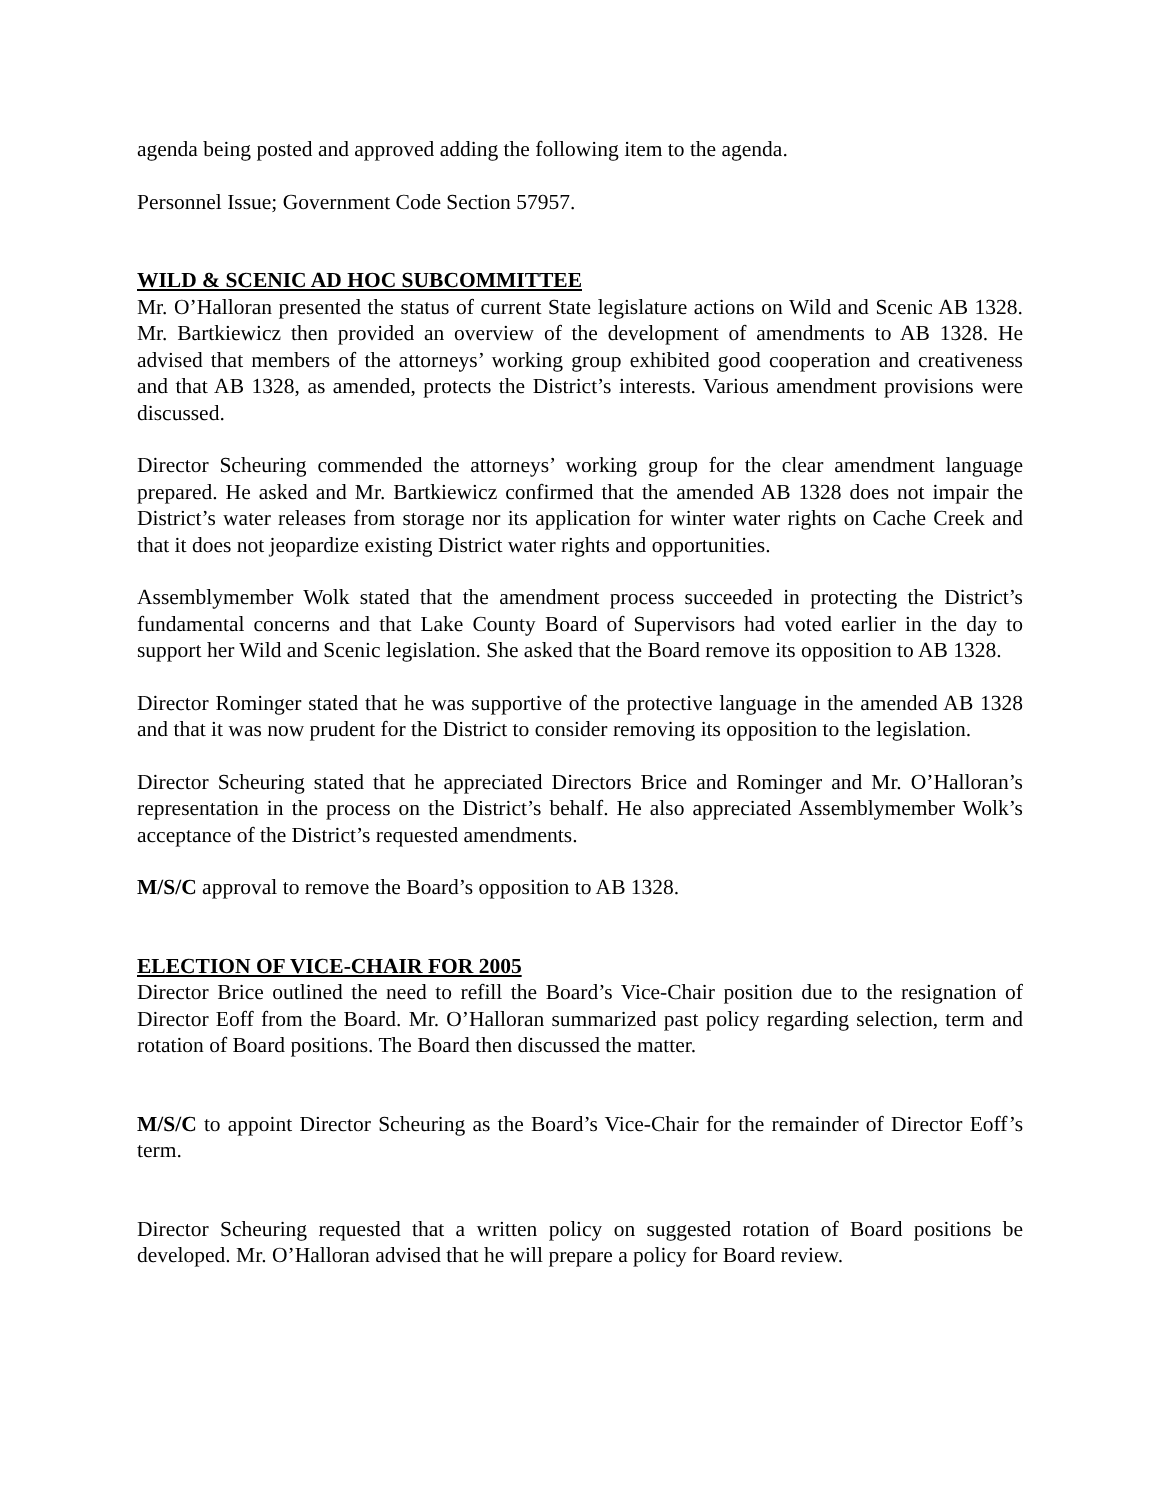agenda being posted and approved adding the following item to the agenda.
Personnel Issue; Government Code Section 57957.
WILD & SCENIC AD HOC SUBCOMMITTEE
Mr. O’Halloran presented the status of current State legislature actions on Wild and Scenic AB 1328. Mr. Bartkiewicz then provided an overview of the development of amendments to AB 1328. He advised that members of the attorneys’ working group exhibited good cooperation and creativeness and that AB 1328, as amended, protects the District’s interests. Various amendment provisions were discussed.
Director Scheuring commended the attorneys’ working group for the clear amendment language prepared. He asked and Mr. Bartkiewicz confirmed that the amended AB 1328 does not impair the District’s water releases from storage nor its application for winter water rights on Cache Creek and that it does not jeopardize existing District water rights and opportunities.
Assemblymember Wolk stated that the amendment process succeeded in protecting the District’s fundamental concerns and that Lake County Board of Supervisors had voted earlier in the day to support her Wild and Scenic legislation. She asked that the Board remove its opposition to AB 1328.
Director Rominger stated that he was supportive of the protective language in the amended AB 1328 and that it was now prudent for the District to consider removing its opposition to the legislation.
Director Scheuring stated that he appreciated Directors Brice and Rominger and Mr. O’Halloran’s representation in the process on the District’s behalf. He also appreciated Assemblymember Wolk’s acceptance of the District’s requested amendments.
M/S/C approval to remove the Board’s opposition to AB 1328.
ELECTION OF VICE-CHAIR FOR 2005
Director Brice outlined the need to refill the Board’s Vice-Chair position due to the resignation of Director Eoff from the Board. Mr. O’Halloran summarized past policy regarding selection, term and rotation of Board positions. The Board then discussed the matter.
M/S/C to appoint Director Scheuring as the Board’s Vice-Chair for the remainder of Director Eoff’s term.
Director Scheuring requested that a written policy on suggested rotation of Board positions be developed. Mr. O’Halloran advised that he will prepare a policy for Board review.